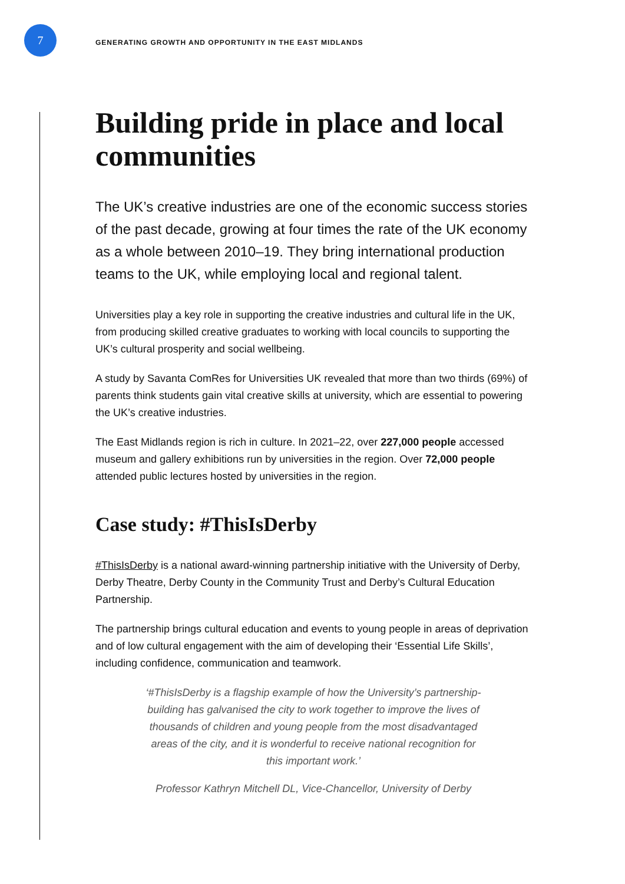7
GENERATING GROWTH AND OPPORTUNITY IN THE EAST MIDLANDS
Building pride in place and local communities
The UK’s creative industries are one of the economic success stories of the past decade, growing at four times the rate of the UK economy as a whole between 2010–19. They bring international production teams to the UK, while employing local and regional talent.
Universities play a key role in supporting the creative industries and cultural life in the UK, from producing skilled creative graduates to working with local councils to supporting the UK’s cultural prosperity and social wellbeing.
A study by Savanta ComRes for Universities UK revealed that more than two thirds (69%) of parents think students gain vital creative skills at university, which are essential to powering the UK’s creative industries.
The East Midlands region is rich in culture. In 2021–22, over 227,000 people accessed museum and gallery exhibitions run by universities in the region. Over 72,000 people attended public lectures hosted by universities in the region.
Case study: #ThisIsDerby
#ThisIsDerby is a national award-winning partnership initiative with the University of Derby, Derby Theatre, Derby County in the Community Trust and Derby’s Cultural Education Partnership.
The partnership brings cultural education and events to young people in areas of deprivation and of low cultural engagement with the aim of developing their ‘Essential Life Skills’, including confidence, communication and teamwork.
‘#ThisIsDerby is a flagship example of how the University’s partnership-building has galvanised the city to work together to improve the lives of thousands of children and young people from the most disadvantaged areas of the city, and it is wonderful to receive national recognition for this important work.’
Professor Kathryn Mitchell DL, Vice-Chancellor, University of Derby